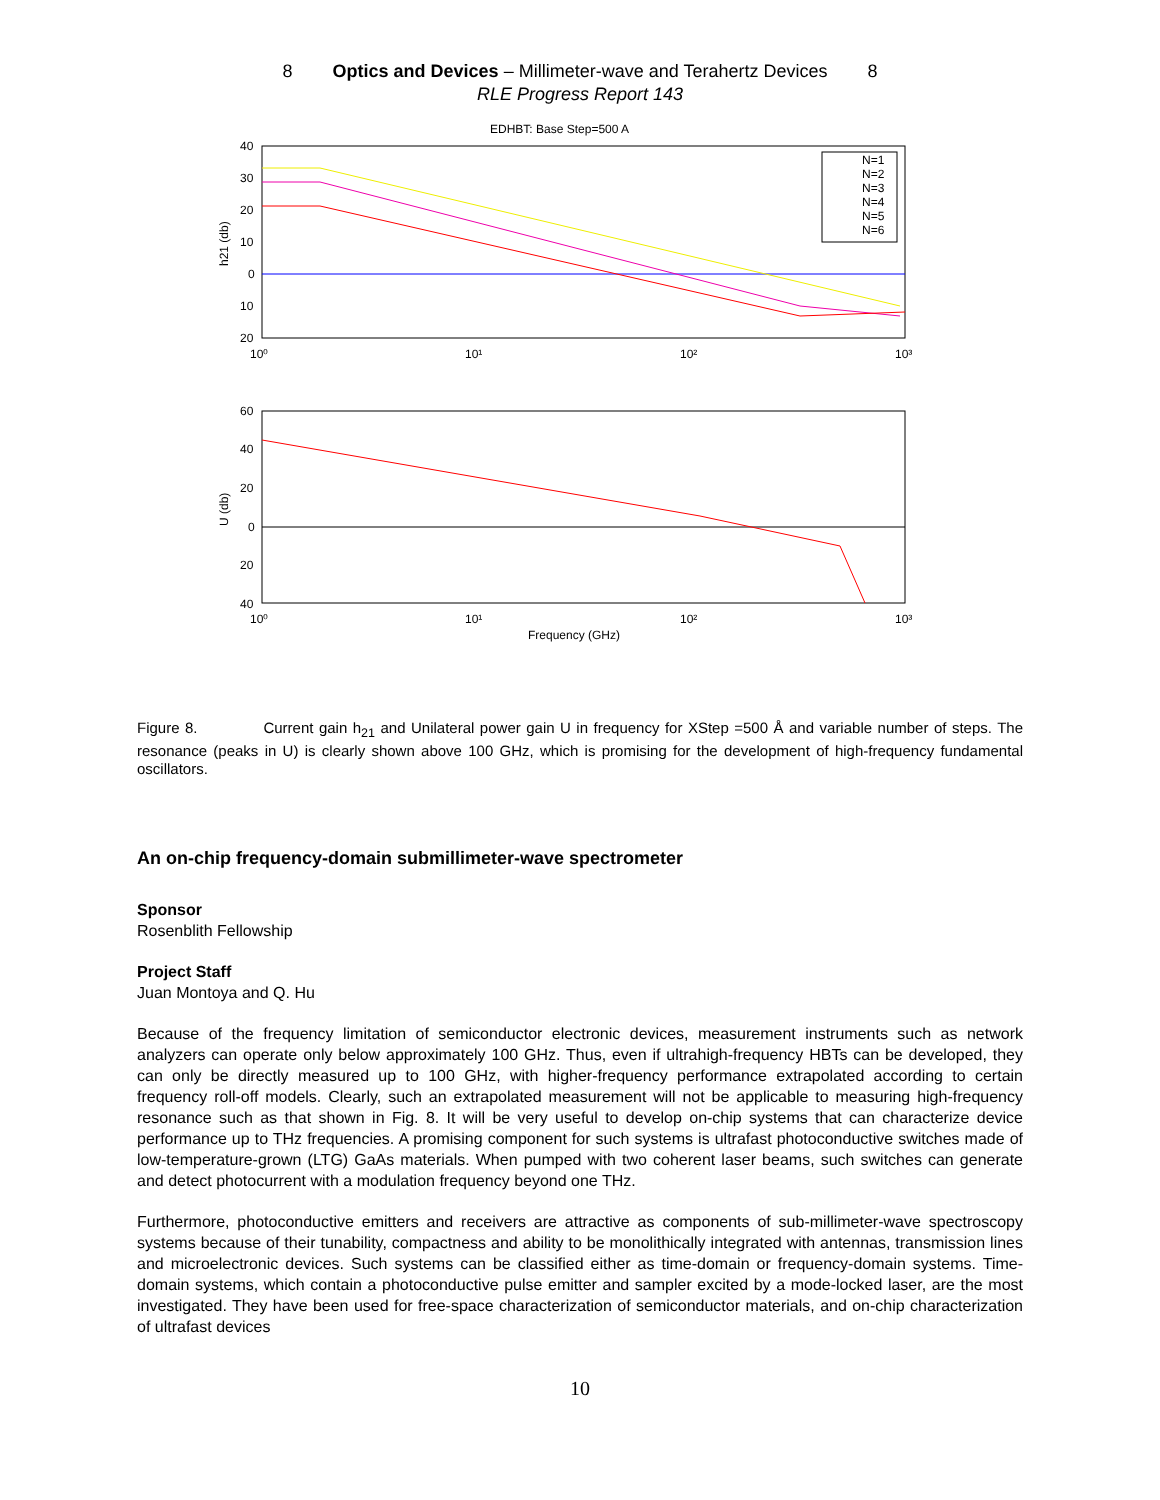8 Optics and Devices – Millimeter-wave and Terahertz Devices 8
RLE Progress Report 143
EDHBT: Base Step=500 A
40
30
20
10
0
10
20
10⁰
10¹
10²
10³
h21 (db)
N=1
N=2
N=3
N=4
N=5
N=6
60
40
20
0
20
40
10⁰
10¹
10²
10³
U (db)
Frequency (GHz)
Figure 8. Current gain h<sub>21</sub> and Unilateral power gain U in frequency for XStep =500 Å and variable number of steps. The resonance (peaks in U) is clearly shown above 100 GHz, which is promising for the development of high-frequency fundamental oscillators.
An on-chip frequency-domain submillimeter-wave spectrometer
Sponsor
Rosenblith Fellowship
Project Staff
Juan Montoya and Q. Hu
Because of the frequency limitation of semiconductor electronic devices, measurement instruments such as network analyzers can operate only below approximately 100 GHz. Thus, even if ultrahigh-frequency HBTs can be developed, they can only be directly measured up to 100 GHz, with higher-frequency performance extrapolated according to certain frequency roll-off models. Clearly, such an extrapolated measurement will not be applicable to measuring high-frequency resonance such as that shown in Fig. 8. It will be very useful to develop on-chip systems that can characterize device performance up to THz frequencies. A promising component for such systems is ultrafast photoconductive switches made of low-temperature-grown (LTG) GaAs materials. When pumped with two coherent laser beams, such switches can generate and detect photocurrent with a modulation frequency beyond one THz.
Furthermore, photoconductive emitters and receivers are attractive as components of sub-millimeter-wave spectroscopy systems because of their tunability, compactness and ability to be monolithically integrated with antennas, transmission lines and microelectronic devices. Such systems can be classified either as time-domain or frequency-domain systems. Time-domain systems, which contain a photoconductive pulse emitter and sampler excited by a mode-locked laser, are the most investigated. They have been used for free-space characterization of semiconductor materials, and on-chip characterization of ultrafast devices
10